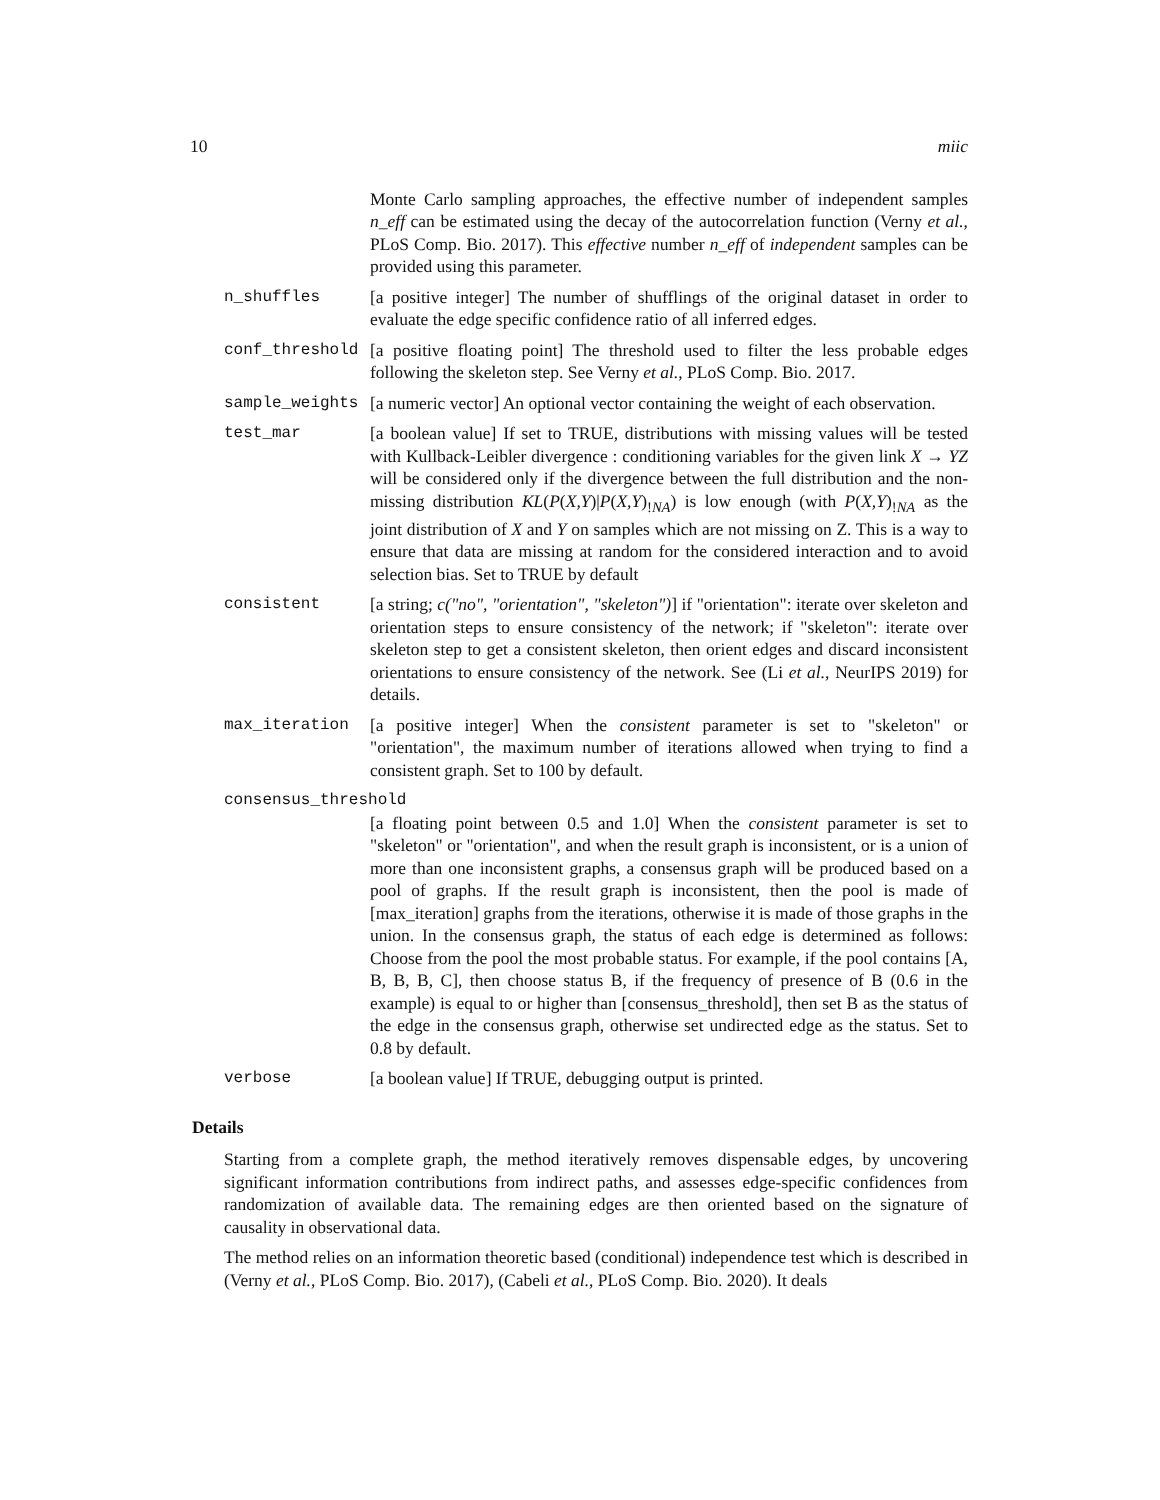10 miic
Monte Carlo sampling approaches, the effective number of independent samples n_eff can be estimated using the decay of the autocorrelation function (Verny et al., PLoS Comp. Bio. 2017). This effective number n_eff of independent samples can be provided using this parameter.
n_shuffles [a positive integer] The number of shufflings of the original dataset in order to evaluate the edge specific confidence ratio of all inferred edges.
conf_threshold [a positive floating point] The threshold used to filter the less probable edges following the skeleton step. See Verny et al., PLoS Comp. Bio. 2017.
sample_weights [a numeric vector] An optional vector containing the weight of each observation.
test_mar [a boolean value] If set to TRUE, distributions with missing values will be tested with Kullback-Leibler divergence : conditioning variables for the given link X → YZ will be considered only if the divergence between the full distribution and the non-missing distribution KL(P(X,Y)|P(X,Y)<sub>!NA</sub>) is low enough (with P(X,Y)<sub>!NA</sub> as the joint distribution of X and Y on samples which are not missing on Z. This is a way to ensure that data are missing at random for the considered interaction and to avoid selection bias. Set to TRUE by default
consistent [a string; c("no", "orientation", "skeleton")] if "orientation": iterate over skeleton and orientation steps to ensure consistency of the network; if "skeleton": iterate over skeleton step to get a consistent skeleton, then orient edges and discard inconsistent orientations to ensure consistency of the network. See (Li et al., NeurIPS 2019) for details.
max_iteration [a positive integer] When the consistent parameter is set to "skeleton" or "orientation", the maximum number of iterations allowed when trying to find a consistent graph. Set to 100 by default.
consensus_threshold
[a floating point between 0.5 and 1.0] When the consistent parameter is set to "skeleton" or "orientation", and when the result graph is inconsistent, or is a union of more than one inconsistent graphs, a consensus graph will be produced based on a pool of graphs. If the result graph is inconsistent, then the pool is made of [max_iteration] graphs from the iterations, otherwise it is made of those graphs in the union. In the consensus graph, the status of each edge is determined as follows: Choose from the pool the most probable status. For example, if the pool contains [A, B, B, B, C], then choose status B, if the frequency of presence of B (0.6 in the example) is equal to or higher than [consensus_threshold], then set B as the status of the edge in the consensus graph, otherwise set undirected edge as the status. Set to 0.8 by default.
verbose [a boolean value] If TRUE, debugging output is printed.
Details
Starting from a complete graph, the method iteratively removes dispensable edges, by uncovering significant information contributions from indirect paths, and assesses edge-specific confidences from randomization of available data. The remaining edges are then oriented based on the signature of causality in observational data.
The method relies on an information theoretic based (conditional) independence test which is described in (Verny et al., PLoS Comp. Bio. 2017), (Cabeli et al., PLoS Comp. Bio. 2020). It deals